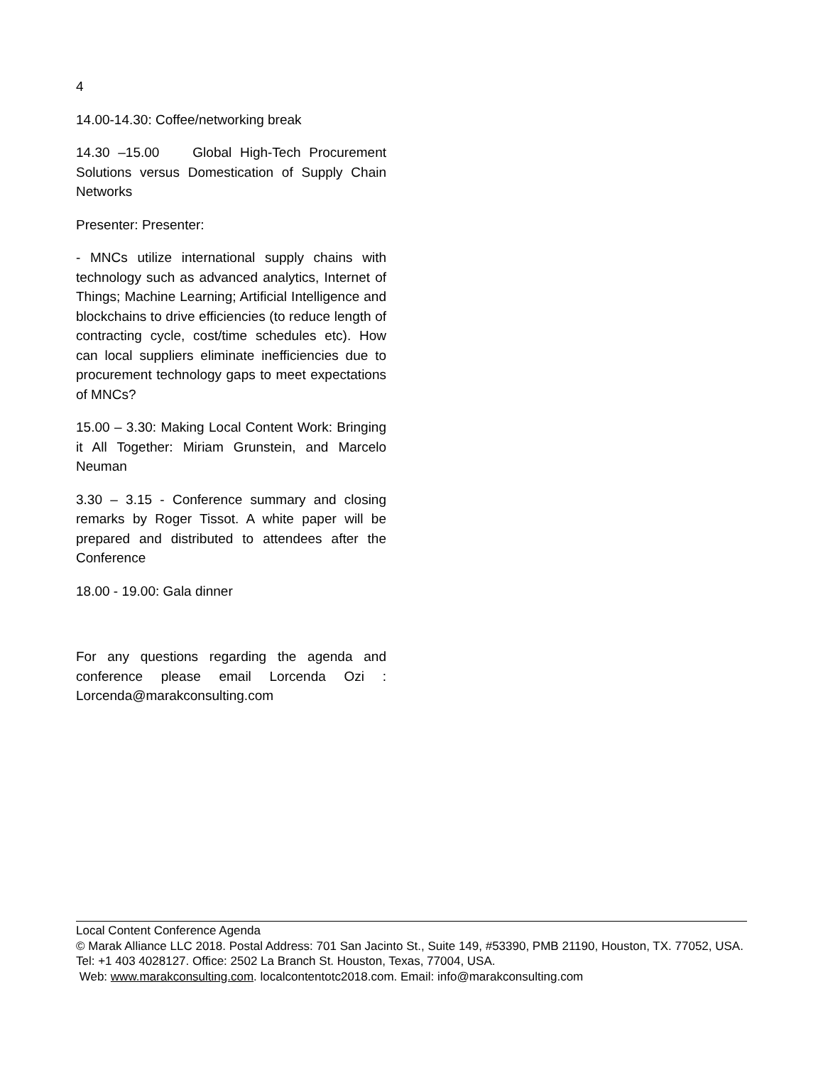4
14.00-14.30: Coffee/networking break
14.30 –15.00 Global High-Tech Procurement Solutions versus Domestication of Supply Chain Networks
Presenter: Presenter:
- MNCs utilize international supply chains with technology such as advanced analytics, Internet of Things; Machine Learning; Artificial Intelligence and blockchains to drive efficiencies (to reduce length of contracting cycle, cost/time schedules etc). How can local suppliers eliminate inefficiencies due to procurement technology gaps to meet expectations of MNCs?
15.00 – 3.30: Making Local Content Work: Bringing it All Together: Miriam Grunstein, and Marcelo Neuman
3.30 – 3.15 - Conference summary and closing remarks by Roger Tissot. A white paper will be prepared and distributed to attendees after the Conference
18.00 - 19.00: Gala dinner
For any questions regarding the agenda and conference please email Lorcenda Ozi : Lorcenda@marakconsulting.com
Local Content Conference Agenda
© Marak Alliance LLC 2018. Postal Address: 701 San Jacinto St., Suite 149, #53390, PMB 21190, Houston, TX. 77052, USA. Tel: +1 403 4028127. Office: 2502 La Branch St. Houston, Texas, 77004, USA.
Web: www.marakconsulting.com. localcontentotc2018.com. Email: info@marakconsulting.com